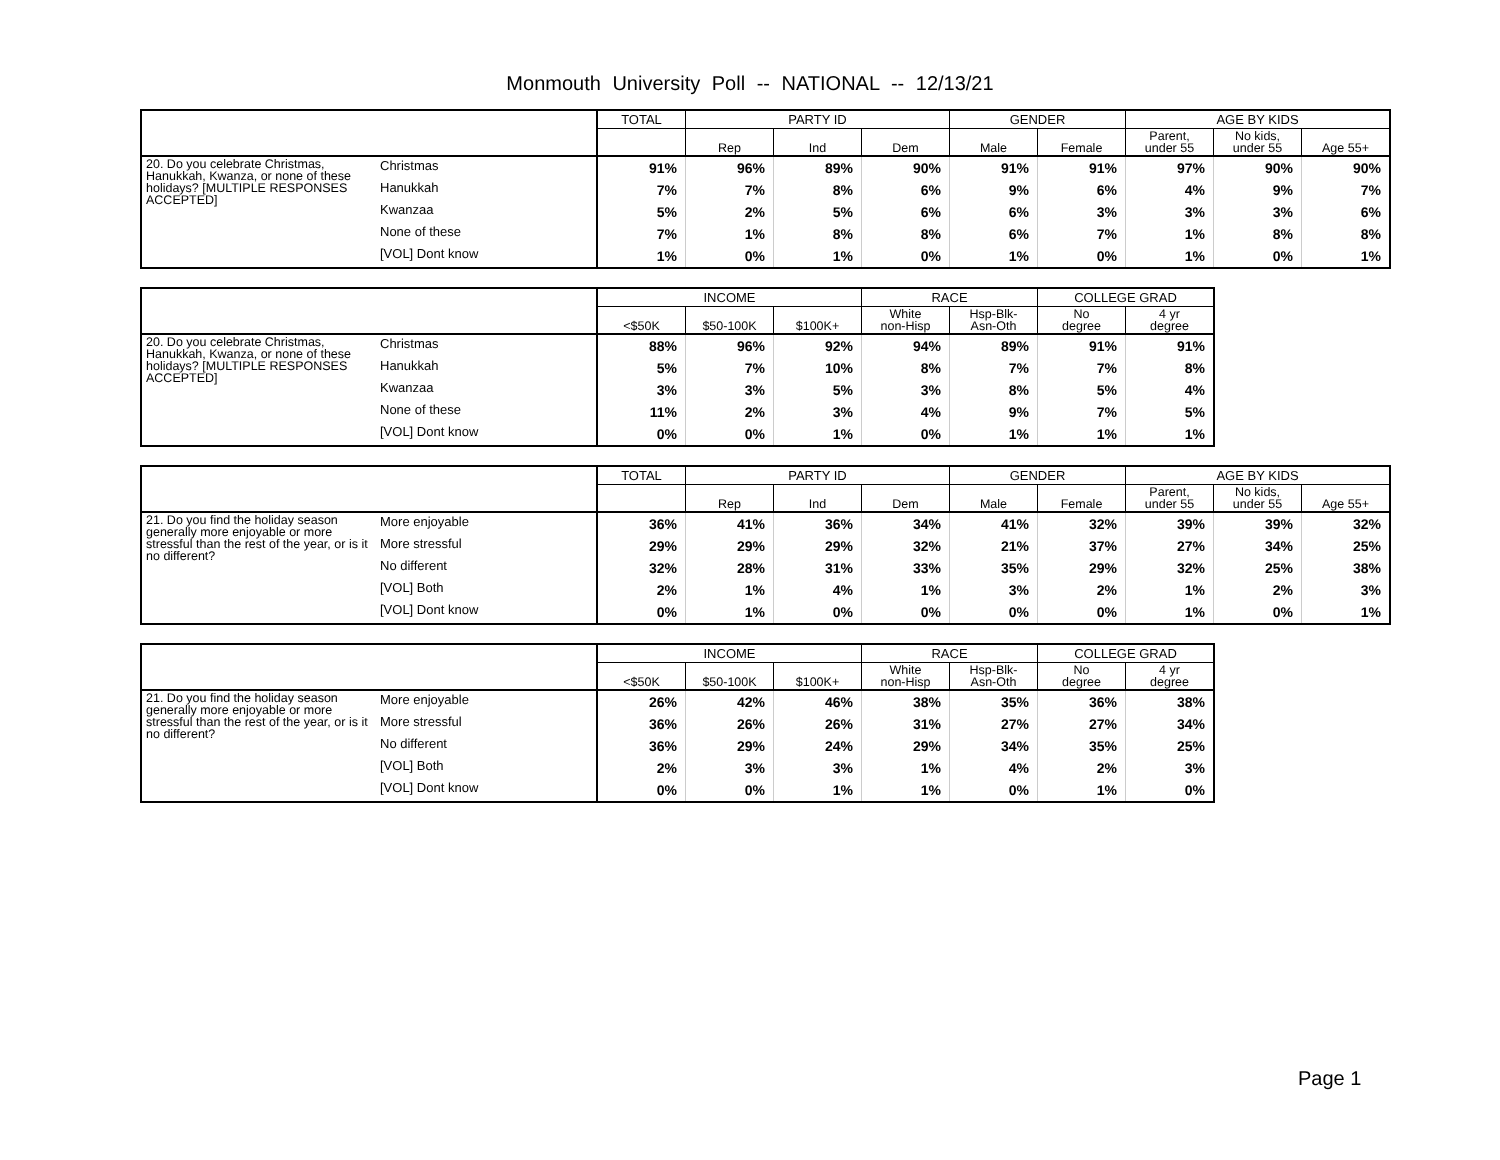Monmouth University Poll -- NATIONAL -- 12/13/21
| | | TOTAL | PARTY ID | | | GENDER | | AGE BY KIDS | | |
| --- | --- | --- | --- | --- | --- | --- | --- | --- | --- | --- |
| | | | Rep | Ind | Dem | Male | Female | Parent, under 55 | No kids, under 55 | Age 55+ |
| 20. Do you celebrate Christmas, Hanukkah, Kwanza, or none of these holidays? [MULTIPLE RESPONSES ACCEPTED] | Christmas | 91% | 96% | 89% | 90% | 91% | 91% | 97% | 90% | 90% |
| | Hanukkah | 7% | 7% | 8% | 6% | 9% | 6% | 4% | 9% | 7% |
| | Kwanzaa | 5% | 2% | 5% | 6% | 6% | 3% | 3% | 3% | 6% |
| | None of these | 7% | 1% | 8% | 8% | 6% | 7% | 1% | 8% | 8% |
| | [VOL] Dont know | 1% | 0% | 1% | 0% | 1% | 0% | 1% | 0% | 1% |
| | | INCOME | | | RACE | | COLLEGE GRAD | |
| --- | --- | --- | --- | --- | --- | --- | --- | --- |
| | | <$50K | $50-100K | $100K+ | White non-Hisp | Hsp-Blk- Asn-Oth | No degree | 4 yr degree |
| 20. Do you celebrate Christmas, Hanukkah, Kwanza, or none of these holidays? [MULTIPLE RESPONSES ACCEPTED] | Christmas | 88% | 96% | 92% | 94% | 89% | 91% | 91% |
| | Hanukkah | 5% | 7% | 10% | 8% | 7% | 7% | 8% |
| | Kwanzaa | 3% | 3% | 5% | 3% | 8% | 5% | 4% |
| | None of these | 11% | 2% | 3% | 4% | 9% | 7% | 5% |
| | [VOL] Dont know | 0% | 0% | 1% | 0% | 1% | 1% | 1% |
| | | TOTAL | PARTY ID | | | GENDER | | AGE BY KIDS | | |
| --- | --- | --- | --- | --- | --- | --- | --- | --- | --- | --- |
| | | | Rep | Ind | Dem | Male | Female | Parent, under 55 | No kids, under 55 | Age 55+ |
| 21. Do you find the holiday season generally more enjoyable or more stressful than the rest of the year, or is it no different? | More enjoyable | 36% | 41% | 36% | 34% | 41% | 32% | 39% | 39% | 32% |
| | More stressful | 29% | 29% | 29% | 32% | 21% | 37% | 27% | 34% | 25% |
| | No different | 32% | 28% | 31% | 33% | 35% | 29% | 32% | 25% | 38% |
| | [VOL] Both | 2% | 1% | 4% | 1% | 3% | 2% | 1% | 2% | 3% |
| | [VOL] Dont know | 0% | 1% | 0% | 0% | 0% | 0% | 1% | 0% | 1% |
| | | INCOME | | | RACE | | COLLEGE GRAD | |
| --- | --- | --- | --- | --- | --- | --- | --- | --- |
| | | <$50K | $50-100K | $100K+ | White non-Hisp | Hsp-Blk- Asn-Oth | No degree | 4 yr degree |
| 21. Do you find the holiday season generally more enjoyable or more stressful than the rest of the year, or is it no different? | More enjoyable | 26% | 42% | 46% | 38% | 35% | 36% | 38% |
| | More stressful | 36% | 26% | 26% | 31% | 27% | 27% | 34% |
| | No different | 36% | 29% | 24% | 29% | 34% | 35% | 25% |
| | [VOL] Both | 2% | 3% | 3% | 1% | 4% | 2% | 3% |
| | [VOL] Dont know | 0% | 0% | 1% | 1% | 0% | 1% | 0% |
Page 1